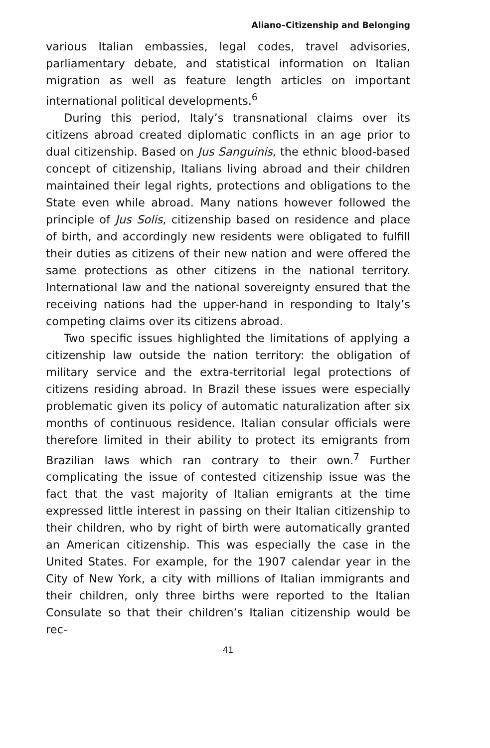Aliano–Citizenship and Belonging
various Italian embassies, legal codes, travel advisories, parliamentary debate, and statistical information on Italian migration as well as feature length articles on important international political developments.<sup>6</sup>
During this period, Italy’s transnational claims over its citizens abroad created diplomatic conflicts in an age prior to dual citizenship. Based on Jus Sanguinis, the ethnic blood-based concept of citizenship, Italians living abroad and their children maintained their legal rights, protections and obligations to the State even while abroad. Many nations however followed the principle of Jus Solis, citizenship based on residence and place of birth, and accordingly new residents were obligated to fulfill their duties as citizens of their new nation and were offered the same protections as other citizens in the national territory. International law and the national sovereignty ensured that the receiving nations had the upper-hand in responding to Italy’s competing claims over its citizens abroad.
Two specific issues highlighted the limitations of applying a citizenship law outside the nation territory: the obligation of military service and the extra-territorial legal protections of citizens residing abroad. In Brazil these issues were especially problematic given its policy of automatic naturalization after six months of continuous residence. Italian consular officials were therefore limited in their ability to protect its emigrants from Brazilian laws which ran contrary to their own.<sup>7</sup> Further complicating the issue of contested citizenship issue was the fact that the vast majority of Italian emigrants at the time expressed little interest in passing on their Italian citizenship to their children, who by right of birth were automatically granted an American citizenship. This was especially the case in the United States. For example, for the 1907 calendar year in the City of New York, a city with millions of Italian immigrants and their children, only three births were reported to the Italian Consulate so that their children’s Italian citizenship would be rec-
41